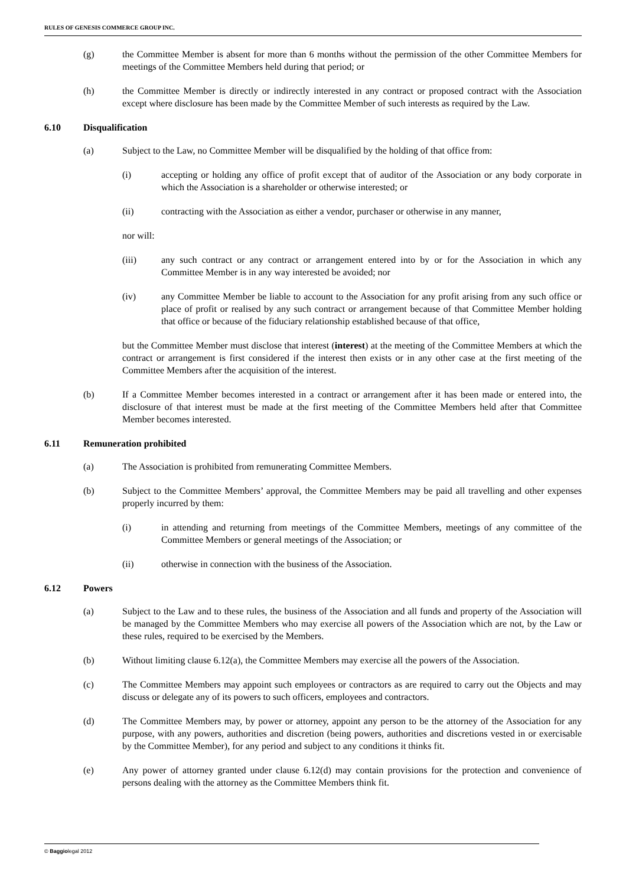RULES OF GENESIS COMMERCE GROUP INC.
(g) the Committee Member is absent for more than 6 months without the permission of the other Committee Members for meetings of the Committee Members held during that period; or
(h) the Committee Member is directly or indirectly interested in any contract or proposed contract with the Association except where disclosure has been made by the Committee Member of such interests as required by the Law.
6.10 Disqualification
(a) Subject to the Law, no Committee Member will be disqualified by the holding of that office from:
(i) accepting or holding any office of profit except that of auditor of the Association or any body corporate in which the Association is a shareholder or otherwise interested; or
(ii) contracting with the Association as either a vendor, purchaser or otherwise in any manner,
nor will:
(iii) any such contract or any contract or arrangement entered into by or for the Association in which any Committee Member is in any way interested be avoided; nor
(iv) any Committee Member be liable to account to the Association for any profit arising from any such office or place of profit or realised by any such contract or arrangement because of that Committee Member holding that office or because of the fiduciary relationship established because of that office,
but the Committee Member must disclose that interest (interest) at the meeting of the Committee Members at which the contract or arrangement is first considered if the interest then exists or in any other case at the first meeting of the Committee Members after the acquisition of the interest.
(b) If a Committee Member becomes interested in a contract or arrangement after it has been made or entered into, the disclosure of that interest must be made at the first meeting of the Committee Members held after that Committee Member becomes interested.
6.11 Remuneration prohibited
(a) The Association is prohibited from remunerating Committee Members.
(b) Subject to the Committee Members’ approval, the Committee Members may be paid all travelling and other expenses properly incurred by them:
(i) in attending and returning from meetings of the Committee Members, meetings of any committee of the Committee Members or general meetings of the Association; or
(ii) otherwise in connection with the business of the Association.
6.12 Powers
(a) Subject to the Law and to these rules, the business of the Association and all funds and property of the Association will be managed by the Committee Members who may exercise all powers of the Association which are not, by the Law or these rules, required to be exercised by the Members.
(b) Without limiting clause 6.12(a), the Committee Members may exercise all the powers of the Association.
(c) The Committee Members may appoint such employees or contractors as are required to carry out the Objects and may discuss or delegate any of its powers to such officers, employees and contractors.
(d) The Committee Members may, by power or attorney, appoint any person to be the attorney of the Association for any purpose, with any powers, authorities and discretion (being powers, authorities and discretions vested in or exercisable by the Committee Member), for any period and subject to any conditions it thinks fit.
(e) Any power of attorney granted under clause 6.12(d) may contain provisions for the protection and convenience of persons dealing with the attorney as the Committee Members think fit.
© Baggiolegal 2012